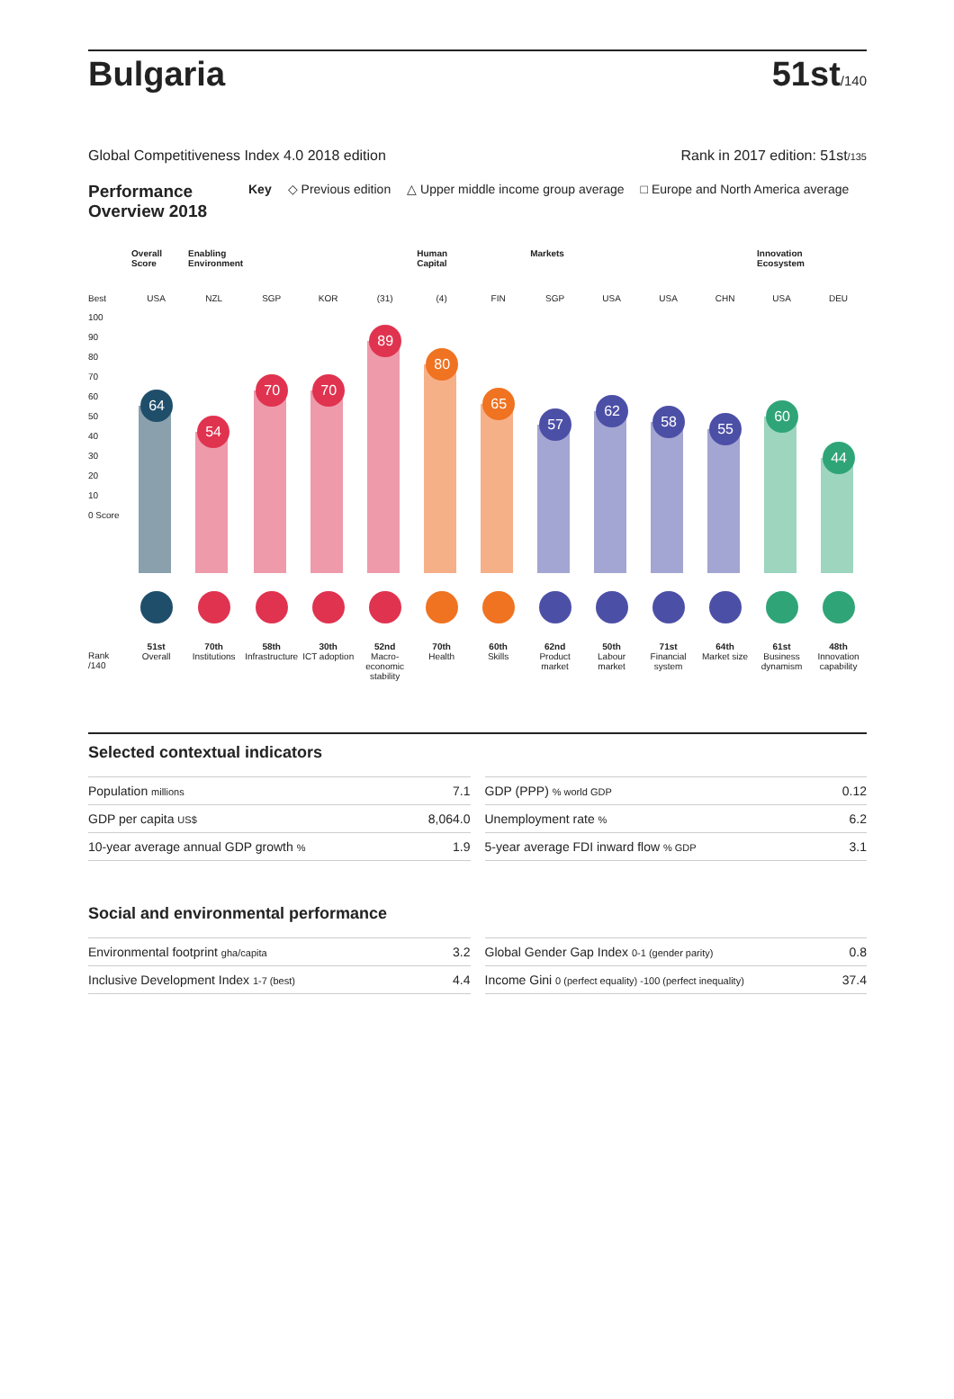Bulgaria
51st/140
Global Competitiveness Index 4.0 2018 edition Rank in 2017 edition: 51st/135
Performance Overview 2018 Key ◇ Previous edition △ Upper middle income group average □ Europe and North America average
Best
100
90
80
70
60
50
40
30
20
10
0 Score
Rank /140
Overall Score
USA
64
51st
Overall
Enabling Environment
NZL
54
70th
Institutions
SGP
70
58th
Infrastructure
KOR
70
30th
ICT adoption
(31)
89
52nd
Macro-economic stability
Human Capital
(4)
80
70th
Health
FIN
65
60th
Skills
Markets
SGP
57
62nd
Product market
USA
62
50th
Labour market
USA
58
71st
Financial system
CHN
55
64th
Market size
Innovation Ecosystem
USA
60
61st
Business dynamism
DEU
44
48th
Innovation capability
Selected contextual indicators
| Population millions | 7.1 |
| GDP per capita US$ | 8,064.0 |
| 10-year average annual GDP growth % | 1.9 |
| GDP (PPP) % world GDP | 0.12 |
| Unemployment rate % | 6.2 |
| 5-year average FDI inward flow % GDP | 3.1 |
Social and environmental performance
| Environmental footprint gha/capita | 3.2 |
| Inclusive Development Index 1-7 (best) | 4.4 |
| Global Gender Gap Index 0-1 (gender parity) | 0.8 |
| Income Gini 0 (perfect equality) -100 (perfect inequality) | 37.4 |